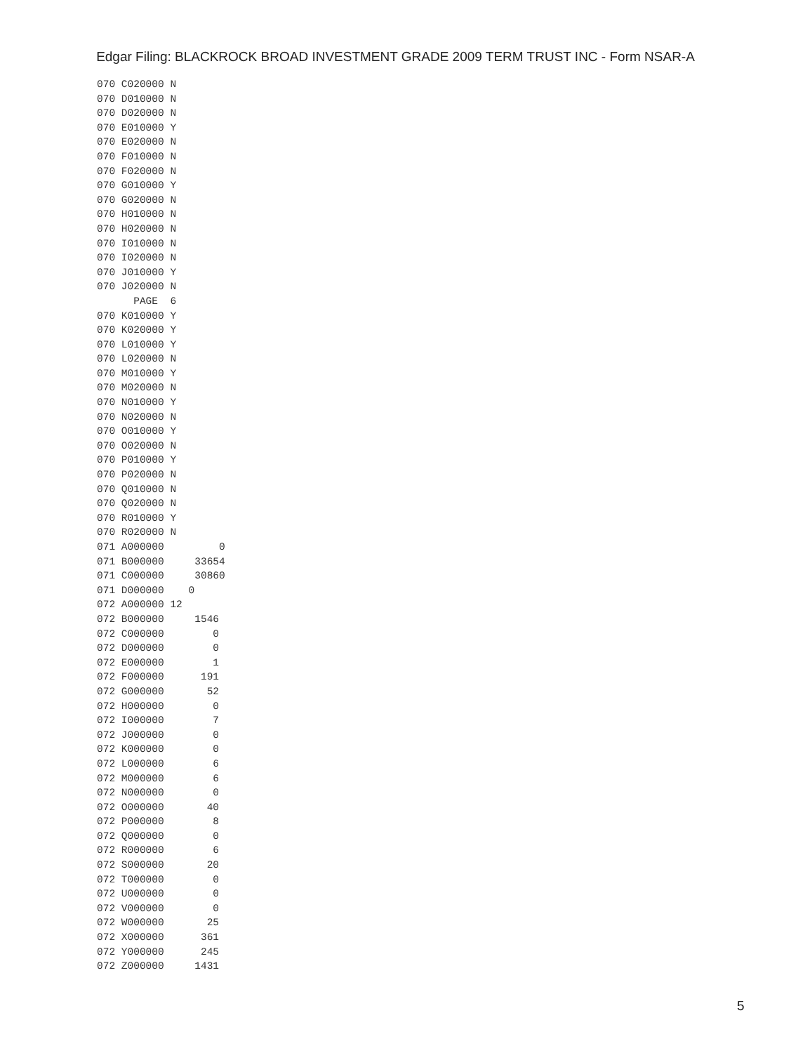Edgar Filing: BLACKROCK BROAD INVESTMENT GRADE 2009 TERM TRUST INC - Form NSAR-A
070 C020000 N
070 D010000 N
070 D020000 N
070 E010000 Y
070 E020000 N
070 F010000 N
070 F020000 N
070 G010000 Y
070 G020000 N
070 H010000 N
070 H020000 N
070 I010000 N
070 I020000 N
070 J010000 Y
070 J020000 N
      PAGE  6
070 K010000 Y
070 K020000 Y
070 L010000 Y
070 L020000 N
070 M010000 Y
070 M020000 N
070 N010000 Y
070 N020000 N
070 O010000 Y
070 O020000 N
070 P010000 Y
070 P020000 N
070 Q010000 N
070 Q020000 N
070 R010000 Y
070 R020000 N
071 A000000         0
071 B000000     33654
071 C000000     30860
071 D000000    0
072 A000000 12
072 B000000     1546
072 C000000        0
072 D000000        0
072 E000000        1
072 F000000      191
072 G000000       52
072 H000000        0
072 I000000        7
072 J000000        0
072 K000000        0
072 L000000        6
072 M000000        6
072 N000000        0
072 O000000       40
072 P000000        8
072 Q000000        0
072 R000000        6
072 S000000       20
072 T000000        0
072 U000000        0
072 V000000        0
072 W000000       25
072 X000000      361
072 Y000000      245
072 Z000000     1431
5